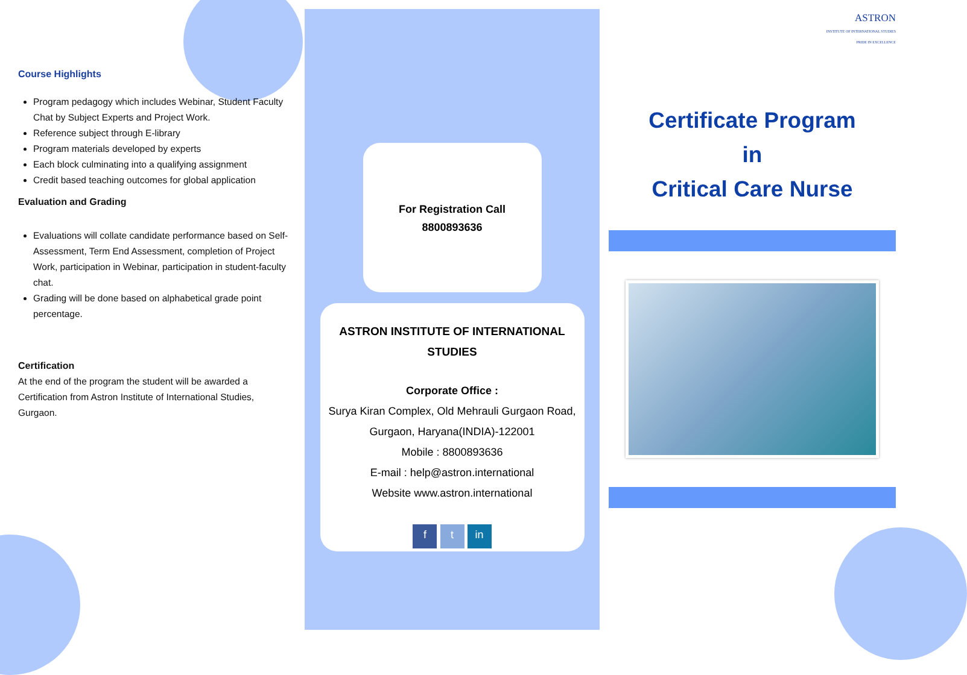Course Highlights
Program pedagogy which includes Webinar, Student Faculty Chat by Subject Experts and Project Work.
Reference subject through E-library
Program materials developed by experts
Each block culminating into a qualifying assignment
Credit based teaching outcomes for global application
Evaluation and Grading
Evaluations will collate candidate performance based on Self-Assessment, Term End Assessment, completion of Project Work, participation in Webinar, participation in student-faculty chat.
Grading will be done based on alphabetical grade point percentage.
Certification
At the end of the program the student will be awarded a Certification from Astron Institute of International Studies, Gurgaon.
For Registration Call
8800893636
ASTRON INSTITUTE OF INTERNATIONAL STUDIES
Corporate Office :
Surya Kiran Complex, Old Mehrauli Gurgaon Road, Gurgaon, Haryana(INDIA)-122001
Mobile : 8800893636
E-mail : help@astron.international
Website www.astron.international
f t in
ASTRON
INSTITUTE OF INTERNATIONAL STUDIES
PRIDE IN EXCELLENCE
Certificate Program
in
Critical Care Nurse